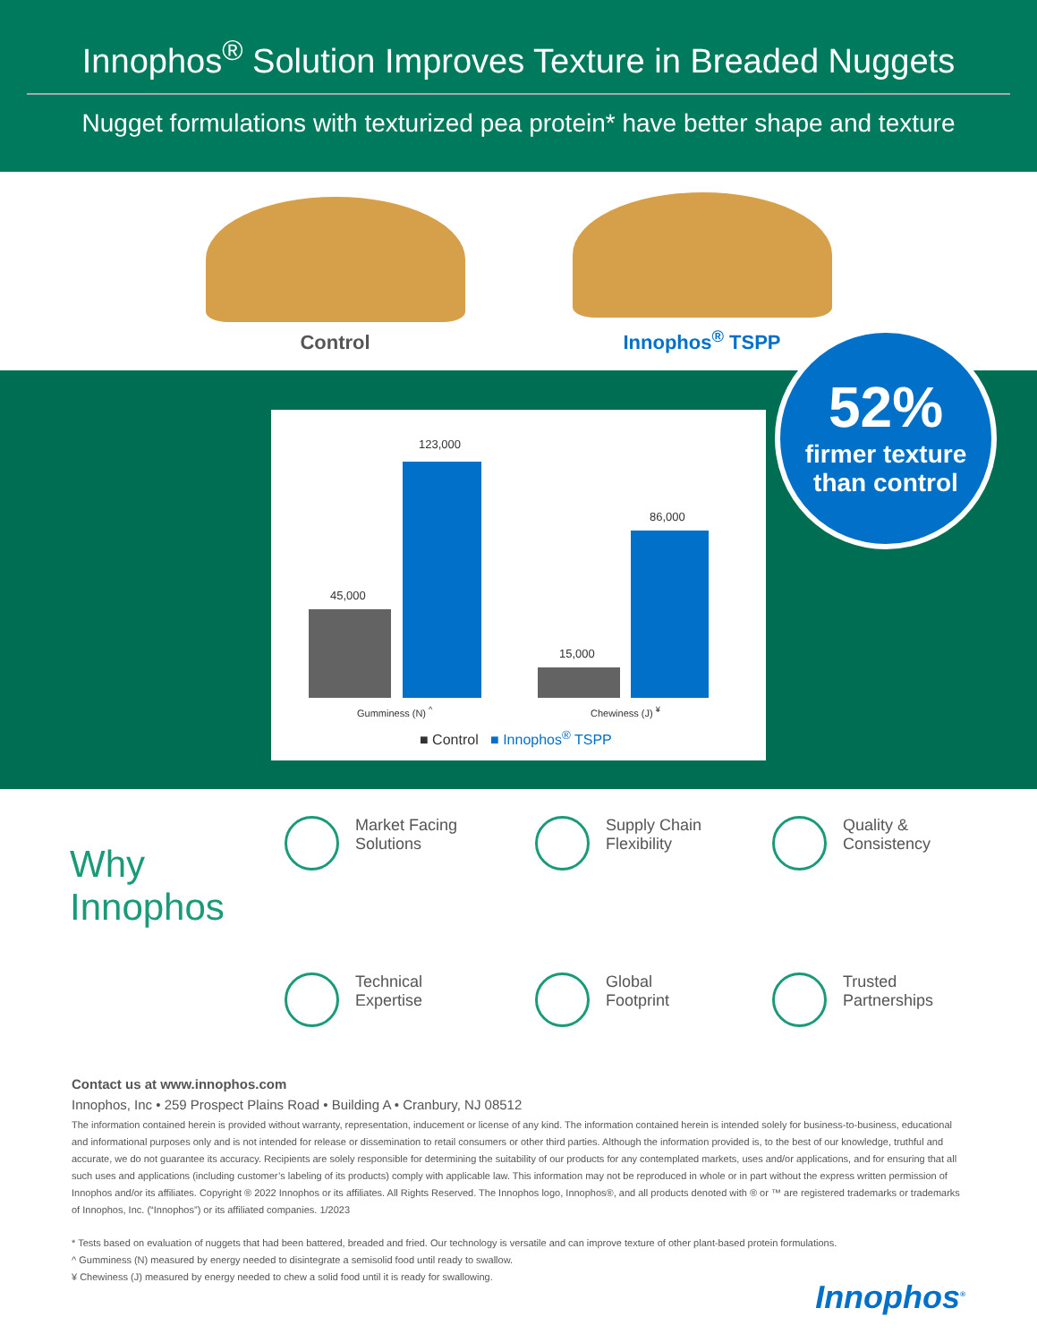Innophos<sup>®</sup> Solution Improves Texture in Breaded Nuggets
Nugget formulations with texturized pea protein* have better shape and texture
Control
Innophos<sup>®</sup> TSPP
45,000
123,000
15,000
86,000
Gumminess (N) <sup>^</sup> Chewiness (J) <sup>¥</sup>
■ Control ■ Innophos<sup>®</sup> TSPP
52%
firmer texture
than control
Why
Innophos
Market Facing
Solutions
Supply Chain
Flexibility
Quality &
Consistency
Technical
Expertise
Global
Footprint
Trusted
Partnerships
Contact us at www.innophos.com
Innophos, Inc • 259 Prospect Plains Road • Building A • Cranbury, NJ 08512
The information contained herein is provided without warranty, representation, inducement or license of any kind. The information contained herein is intended solely for business-to-business, educational and informational purposes only and is not intended for release or dissemination to retail consumers or other third parties. Although the information provided is, to the best of our knowledge, truthful and accurate, we do not guarantee its accuracy. Recipients are solely responsible for determining the suitability of our products for any contemplated markets, uses and/or applications, and for ensuring that all such uses and applications (including customer’s labeling of its products) comply with applicable law. This information may not be reproduced in whole or in part without the express written permission of Innophos and/or its affiliates. Copyright ® 2022 Innophos or its affiliates. All Rights Reserved. The Innophos logo, Innophos®, and all products denoted with ® or ™ are registered trademarks or trademarks of Innophos, Inc. (“Innophos”) or its affiliated companies. 1/2023
* Tests based on evaluation of nuggets that had been battered, breaded and fried. Our technology is versatile and can improve texture of other plant-based protein formulations.
^ Gumminess (N) measured by energy needed to disintegrate a semisolid food until ready to swallow.
¥ Chewiness (J) measured by energy needed to chew a solid food until it is ready for swallowing.
Innophos<sup>®</sup>